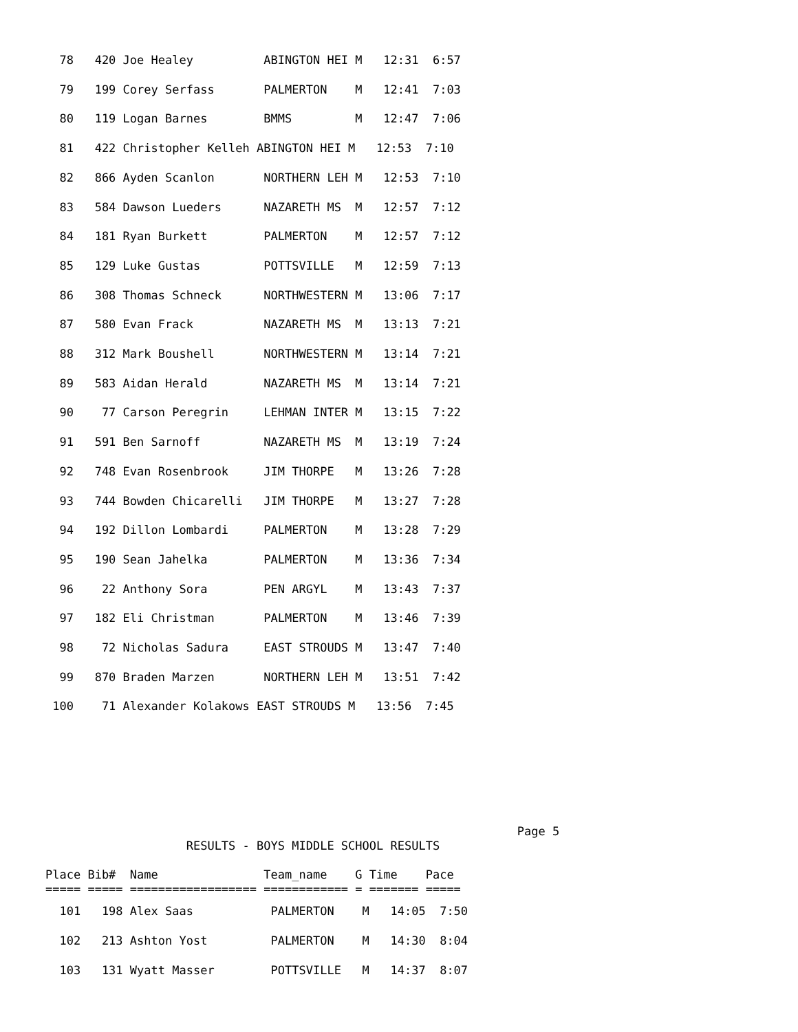78   420 Joe Healey          ABINGTON HEI M   12:31  6:57
  79   199 Corey Serfass       PALMERTON    M   12:41  7:03
  80   119 Logan Barnes        BMMS         M   12:47  7:06
  81   422 Christopher Kelleh ABINGTON HEI M   12:53  7:10
  82   866 Ayden Scanlon       NORTHERN LEH M   12:53  7:10
  83   584 Dawson Lueders      NAZARETH MS  M   12:57  7:12
  84   181 Ryan Burkett        PALMERTON    M   12:57  7:12
  85   129 Luke Gustas         POTTSVILLE   M   12:59  7:13
  86   308 Thomas Schneck      NORTHWESTERN M   13:06  7:17
  87   580 Evan Frack          NAZARETH MS  M   13:13  7:21
  88   312 Mark Boushell       NORTHWESTERN M   13:14  7:21
  89   583 Aidan Herald        NAZARETH MS  M   13:14  7:21
  90    77 Carson Peregrin     LEHMAN INTER M   13:15  7:22
  91   591 Ben Sarnoff         NAZARETH MS  M   13:19  7:24
  92   748 Evan Rosenbrook     JIM THORPE   M   13:26  7:28
  93   744 Bowden Chicarelli   JIM THORPE   M   13:27  7:28
  94   192 Dillon Lombardi     PALMERTON    M   13:28  7:29
  95   190 Sean Jahelka        PALMERTON    M   13:36  7:34
  96    22 Anthony Sora        PEN ARGYL    M   13:43  7:37
  97   182 Eli Christman       PALMERTON    M   13:46  7:39
  98    72 Nicholas Sadura     EAST STROUDS M   13:47  7:40
  99   870 Braden Marzen       NORTHERN LEH M   13:51  7:42
 100    71 Alexander Kolakows EAST STROUDS M   13:56  7:45
                                                                   Page 5
                    RESULTS - BOYS MIDDLE SCHOOL RESULTS

Place Bib#  Name               Team_name    G Time    Pace
===== ===== ================== ============ = ======= =====
  101   198 Alex Saas           PALMERTON    M   14:05  7:50
  102   213 Ashton Yost         PALMERTON    M   14:30  8:04
  103   131 Wyatt Masser        POTTSVILLE   M   14:37  8:07